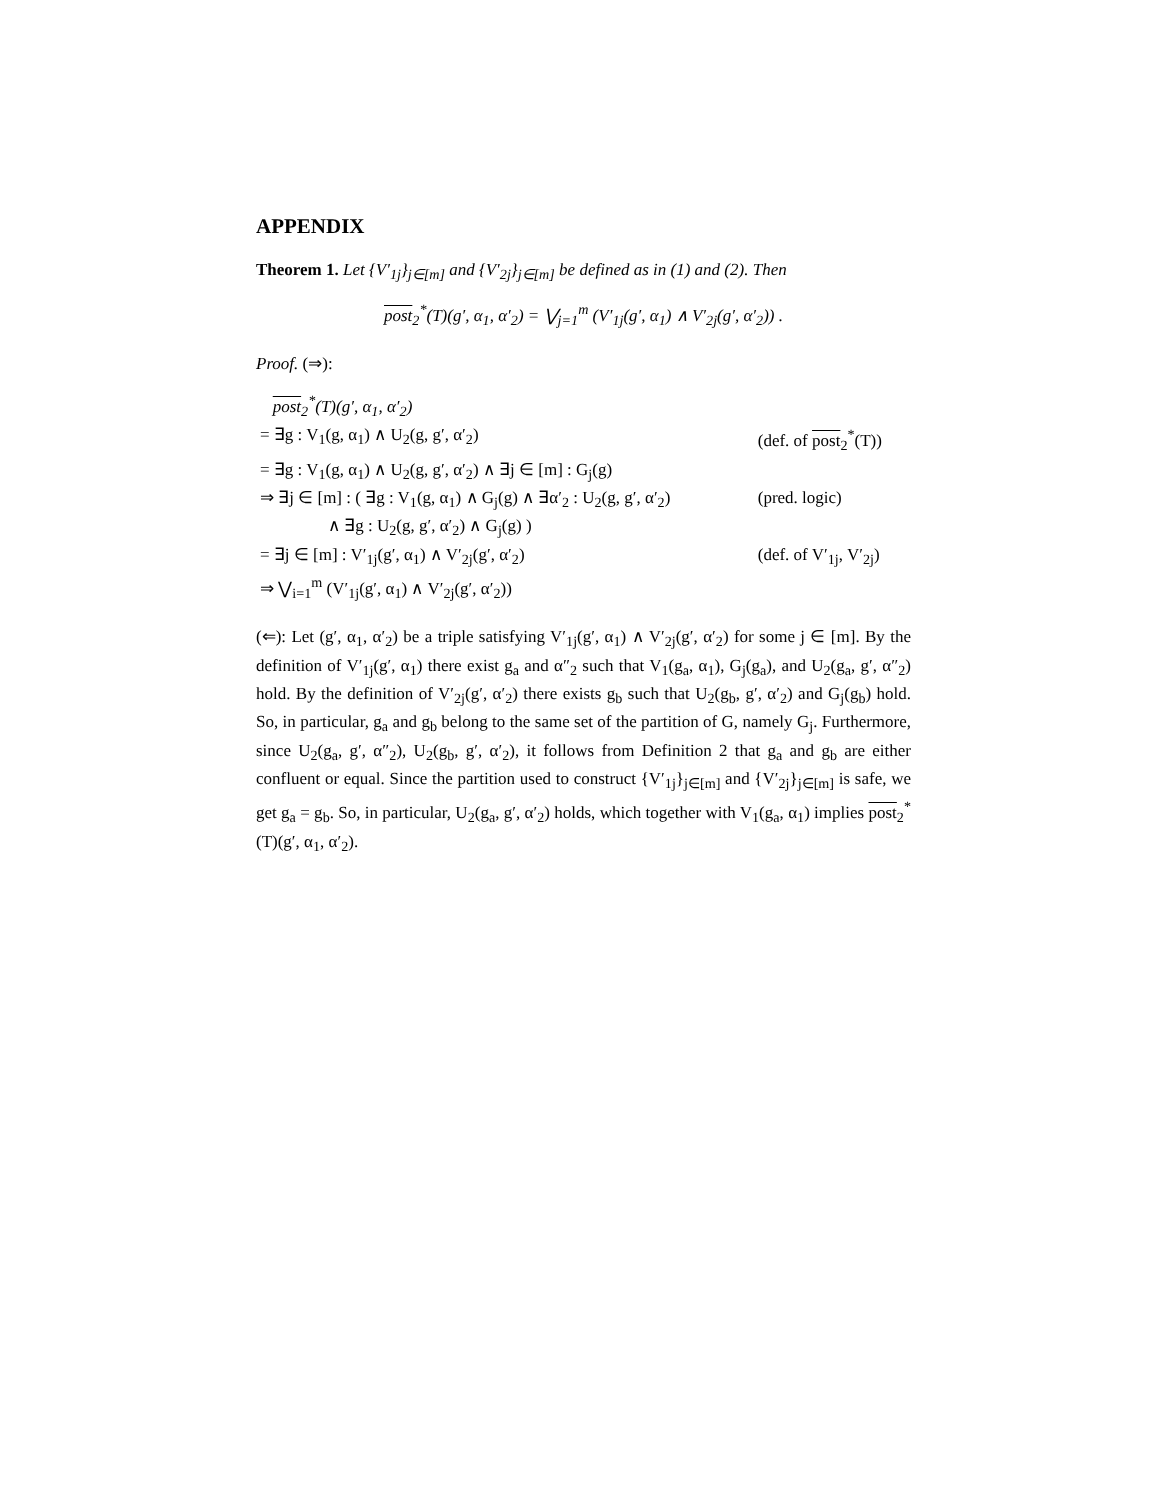APPENDIX
Theorem 1. Let {V′<sub>1j</sub>}<sub>j∈[m]</sub> and {V′<sub>2j</sub>}<sub>j∈[m]</sub> be defined as in (1) and (2). Then
post<sub>2</sub><sup>*</sup>(T)(g′, α<sub>1</sub>, α′<sub>2</sub>) = ⋁<sub>j=1</sub><sup>m</sup> (V′<sub>1j</sub>(g′, α<sub>1</sub>) ∧ V′<sub>2j</sub>(g′, α′<sub>2</sub>)) .
Proof. (⇒):
| post<sub>2</sub><sup>*</sup>(T)(g′, α<sub>1</sub>, α′<sub>2</sub>) | |
| = ∃g : V<sub>1</sub>(g, α<sub>1</sub>) ∧ U<sub>2</sub>(g, g′, α′<sub>2</sub>) | (def. of post<sub>2</sub><sup>*</sup>(T)) |
| = ∃g : V<sub>1</sub>(g, α<sub>1</sub>) ∧ U<sub>2</sub>(g, g′, α′<sub>2</sub>) ∧ ∃j ∈ [m] : G<sub>j</sub>(g) | |
| ⇒ ∃j ∈ [m] : ( ∃g : V<sub>1</sub>(g, α<sub>1</sub>) ∧ G<sub>j</sub>(g) ∧ ∃α′<sub>2</sub> : U<sub>2</sub>(g, g′, α′<sub>2</sub>) ∧ ∃g : U<sub>2</sub>(g, g′, α′<sub>2</sub>) ∧ G<sub>j</sub>(g) ) | (pred. logic) |
| = ∃j ∈ [m] : V′<sub>1j</sub>(g′, α<sub>1</sub>) ∧ V′<sub>2j</sub>(g′, α′<sub>2</sub>) | (def. of V′<sub>1j</sub>, V′<sub>2j</sub>) |
| ⇒ ⋁<sub>i=1</sub><sup>m</sup> (V′<sub>1j</sub>(g′, α<sub>1</sub>) ∧ V′<sub>2j</sub>(g′, α′<sub>2</sub>)) | |
(⇐): Let (g′, α<sub>1</sub>, α′<sub>2</sub>) be a triple satisfying V′<sub>1j</sub>(g′, α<sub>1</sub>) ∧ V′<sub>2j</sub>(g′, α′<sub>2</sub>) for some j ∈ [m]. By the definition of V′<sub>1j</sub>(g′, α<sub>1</sub>) there exist g<sub>a</sub> and α″<sub>2</sub> such that V<sub>1</sub>(g<sub>a</sub>, α<sub>1</sub>), G<sub>j</sub>(g<sub>a</sub>), and U<sub>2</sub>(g<sub>a</sub>, g′, α″<sub>2</sub>) hold. By the definition of V′<sub>2j</sub>(g′, α′<sub>2</sub>) there exists g<sub>b</sub> such that U<sub>2</sub>(g<sub>b</sub>, g′, α′<sub>2</sub>) and G<sub>j</sub>(g<sub>b</sub>) hold. So, in particular, g<sub>a</sub> and g<sub>b</sub> belong to the same set of the partition of G, namely G<sub>j</sub>. Furthermore, since U<sub>2</sub>(g<sub>a</sub>, g′, α″<sub>2</sub>), U<sub>2</sub>(g<sub>b</sub>, g′, α′<sub>2</sub>), it follows from Definition 2 that g<sub>a</sub> and g<sub>b</sub> are either confluent or equal. Since the partition used to construct {V′<sub>1j</sub>}<sub>j∈[m]</sub> and {V′<sub>2j</sub>}<sub>j∈[m]</sub> is safe, we get g<sub>a</sub> = g<sub>b</sub>. So, in particular, U<sub>2</sub>(g<sub>a</sub>, g′, α′<sub>2</sub>) holds, which together with V<sub>1</sub>(g<sub>a</sub>, α<sub>1</sub>) implies post<sub>2</sub><sup>*</sup>(T)(g′, α<sub>1</sub>, α′<sub>2</sub>).